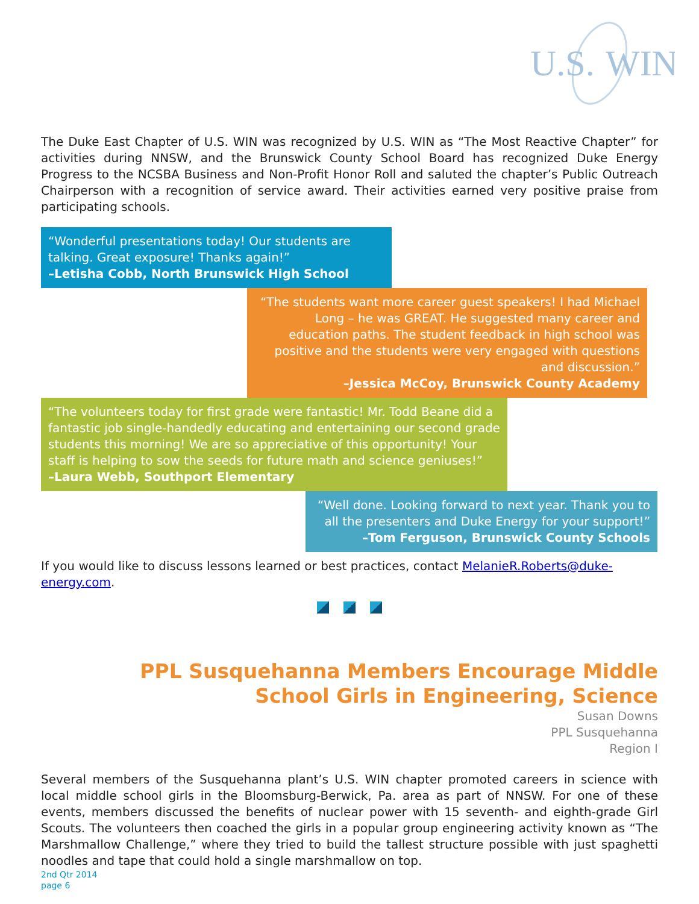U.S.
WIN
The Duke East Chapter of U.S. WIN was recognized by U.S. WIN as “The Most Reactive Chapter” for activities during NNSW, and the Brunswick County School Board has recognized Duke Energy Progress to the NCSBA Business and Non-Profit Honor Roll and saluted the chapter’s Public Outreach Chairperson with a recognition of service award. Their activities earned very positive praise from participating schools.
“Wonderful presentations today! Our students are talking. Great exposure! Thanks again!”
–Letisha Cobb, North Brunswick High School
“The students want more career guest speakers! I had Michael Long – he was GREAT. He suggested many career and education paths. The student feedback in high school was positive and the students were very engaged with questions and discussion.”
–Jessica McCoy, Brunswick County Academy
“The volunteers today for first grade were fantastic! Mr. Todd Beane did a fantastic job single-handedly educating and entertaining our second grade students this morning! We are so appreciative of this opportunity! Your staff is helping to sow the seeds for future math and science geniuses!”
–Laura Webb, Southport Elementary
“Well done. Looking forward to next year. Thank you to all the presenters and Duke Energy for your support!”
–Tom Ferguson, Brunswick County Schools
If you would like to discuss lessons learned or best practices, contact MelanieR.Roberts@duke-energy.com.
PPL Susquehanna Members Encourage Middle
School Girls in Engineering, Science
Susan Downs
PPL Susquehanna
Region I
Several members of the Susquehanna plant’s U.S. WIN chapter promoted careers in science with local middle school girls in the Bloomsburg-Berwick, Pa. area as part of NNSW. For one of these events, members discussed the benefits of nuclear power with 15 seventh- and eighth-grade Girl Scouts. The volunteers then coached the girls in a popular group engineering activity known as “The Marshmallow Challenge,” where they tried to build the tallest structure possible with just spaghetti noodles and tape that could hold a single marshmallow on top.
2nd Qtr 2014
page 6